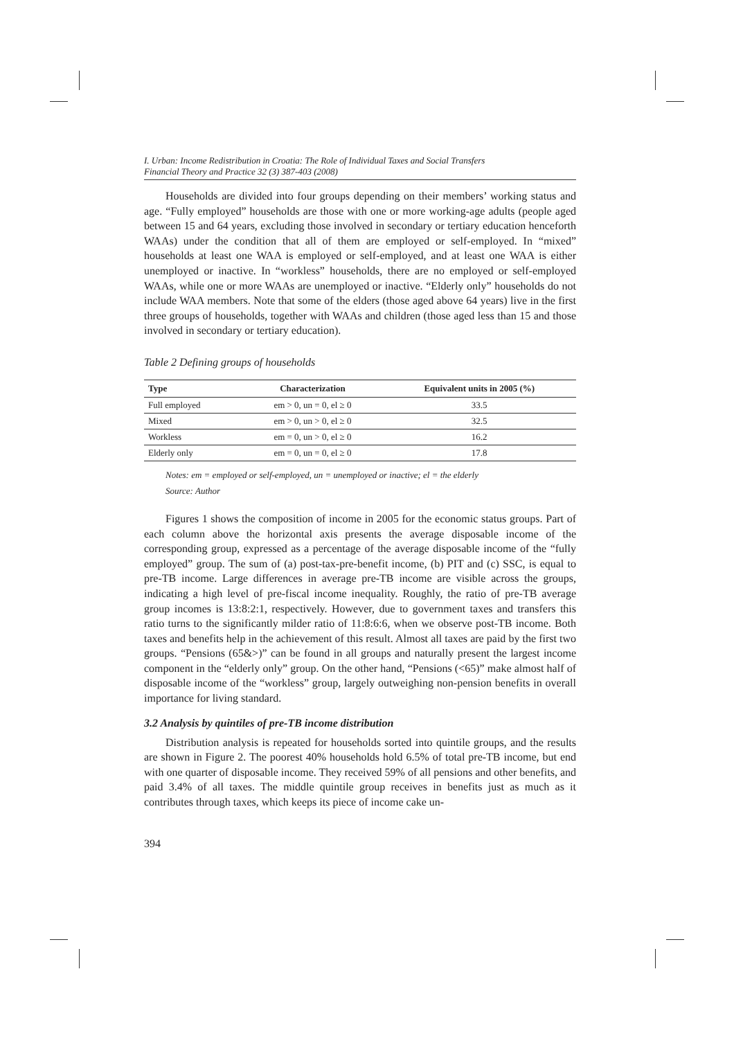I. Urban: Income Redistribution in Croatia: The Role of Individual Taxes and Social Transfers
Financial Theory and Practice 32 (3) 387-403 (2008)
Households are divided into four groups depending on their members’ working status and age. “Fully employed” households are those with one or more working-age adults (people aged between 15 and 64 years, excluding those involved in secondary or tertiary education henceforth WAAs) under the condition that all of them are employed or self-employed. In “mixed” households at least one WAA is employed or self-employed, and at least one WAA is either unemployed or inactive. In “workless” households, there are no employed or self-employed WAAs, while one or more WAAs are unemployed or inactive. “Elderly only” households do not include WAA members. Note that some of the elders (those aged above 64 years) live in the first three groups of households, together with WAAs and children (those aged less than 15 and those involved in secondary or tertiary education).
Table 2 Defining groups of households
| Type | Characterization | Equivalent units in 2005 (%) |
| --- | --- | --- |
| Full employed | em > 0, un = 0, el ≥ 0 | 33.5 |
| Mixed | em > 0, un > 0, el ≥ 0 | 32.5 |
| Workless | em = 0, un > 0, el ≥ 0 | 16.2 |
| Elderly only | em = 0, un = 0, el ≥ 0 | 17.8 |
Notes: em = employed or self-employed, un = unemployed or inactive; el = the elderly
Source: Author
Figures 1 shows the composition of income in 2005 for the economic status groups. Part of each column above the horizontal axis presents the average disposable income of the corresponding group, expressed as a percentage of the average disposable income of the “fully employed” group. The sum of (a) post-tax-pre-benefit income, (b) PIT and (c) SSC, is equal to pre-TB income. Large differences in average pre-TB income are visible across the groups, indicating a high level of pre-fiscal income inequality. Roughly, the ratio of pre-TB average group incomes is 13:8:2:1, respectively. However, due to government taxes and transfers this ratio turns to the significantly milder ratio of 11:8:6:6, when we observe post-TB income. Both taxes and benefits help in the achievement of this result. Almost all taxes are paid by the first two groups. “Pensions (65&>)” can be found in all groups and naturally present the largest income component in the “elderly only” group. On the other hand, “Pensions (<65)” make almost half of disposable income of the “workless” group, largely outweighing non-pension benefits in overall importance for living standard.
3.2 Analysis by quintiles of pre-TB income distribution
Distribution analysis is repeated for households sorted into quintile groups, and the results are shown in Figure 2. The poorest 40% households hold 6.5% of total pre-TB income, but end with one quarter of disposable income. They received 59% of all pensions and other benefits, and paid 3.4% of all taxes. The middle quintile group receives in benefits just as much as it contributes through taxes, which keeps its piece of income cake un-
394